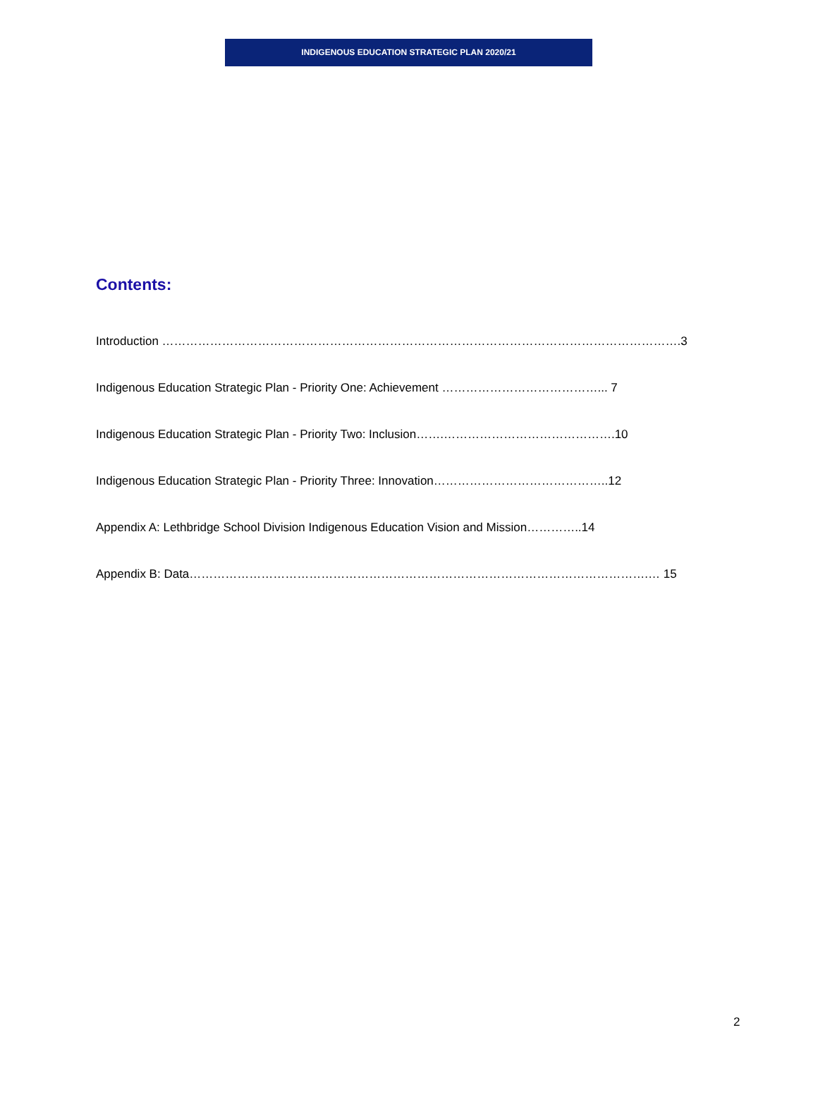INDIGENOUS EDUCATION STRATEGIC PLAN 2020/21
Contents:
Introduction ………………………………………………………………………………………………………………….3
Indigenous Education Strategic Plan - Priority One: Achievement …………………………………... 7
Indigenous Education Strategic Plan - Priority Two: Inclusion…….…………………………………….10
Indigenous Education Strategic Plan - Priority Three: Innovation……………………………………..12
Appendix A: Lethbridge School Division Indigenous Education Vision and Mission…………..14
Appendix B: Data…………………………………………………………………………………………………….… 15
2